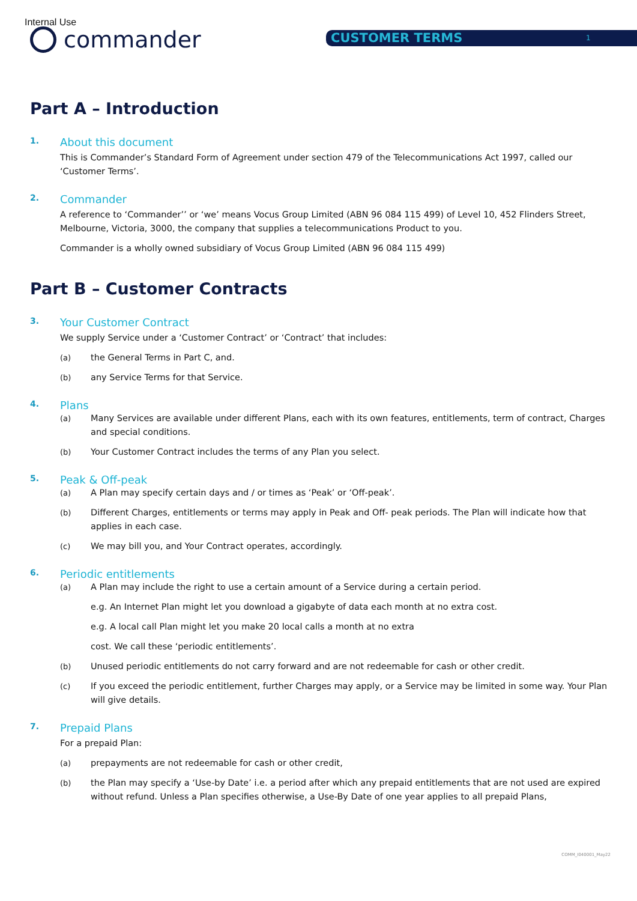Internal Use
commander CUSTOMER TERMS 1
Part A – Introduction
1. About this document
This is Commander’s Standard Form of Agreement under section 479 of the Telecommunications Act 1997, called our ‘Customer Terms’.
2. Commander
A reference to ‘Commander’’ or ‘we’ means Vocus Group Limited (ABN 96 084 115 499) of Level 10, 452 Flinders Street, Melbourne, Victoria, 3000, the company that supplies a telecommunications Product to you.
Commander is a wholly owned subsidiary of Vocus Group Limited (ABN 96 084 115 499)
Part B – Customer Contracts
3. Your Customer Contract
We supply Service under a ‘Customer Contract’ or ‘Contract’ that includes:
(a) the General Terms in Part C, and.
(b) any Service Terms for that Service.
4. Plans
(a) Many Services are available under different Plans, each with its own features, entitlements, term of contract, Charges and special conditions.
(b) Your Customer Contract includes the terms of any Plan you select.
5. Peak & Off-peak
(a) A Plan may specify certain days and / or times as ‘Peak’ or ‘Off-peak’.
(b) Different Charges, entitlements or terms may apply in Peak and Off- peak periods. The Plan will indicate how that applies in each case.
(c) We may bill you, and Your Contract operates, accordingly.
6. Periodic entitlements
(a) A Plan may include the right to use a certain amount of a Service during a certain period.
e.g. An Internet Plan might let you download a gigabyte of data each month at no extra cost.
e.g. A local call Plan might let you make 20 local calls a month at no extra
cost. We call these ‘periodic entitlements’.
(b) Unused periodic entitlements do not carry forward and are not redeemable for cash or other credit.
(c) If you exceed the periodic entitlement, further Charges may apply, or a Service may be limited in some way. Your Plan will give details.
7. Prepaid Plans
For a prepaid Plan:
(a) prepayments are not redeemable for cash or other credit,
(b) the Plan may specify a ‘Use-by Date’ i.e. a period after which any prepaid entitlements that are not used are expired without refund. Unless a Plan specifies otherwise, a Use-By Date of one year applies to all prepaid Plans,
COMM_I040001_May22